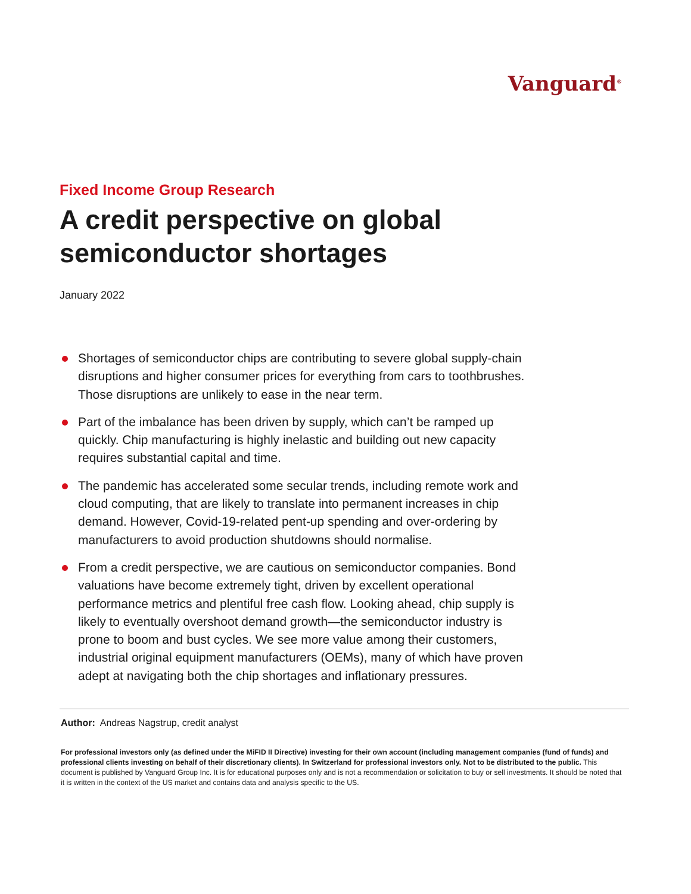Vanguard<sup>®</sup>
Fixed Income Group Research
A credit perspective on global
semiconductor shortages
January 2022
Shortages of semiconductor chips are contributing to severe global supply-chain disruptions and higher consumer prices for everything from cars to toothbrushes. Those disruptions are unlikely to ease in the near term.
Part of the imbalance has been driven by supply, which can’t be ramped up quickly. Chip manufacturing is highly inelastic and building out new capacity requires substantial capital and time.
The pandemic has accelerated some secular trends, including remote work and cloud computing, that are likely to translate into permanent increases in chip demand. However, Covid-19-related pent-up spending and over-ordering by manufacturers to avoid production shutdowns should normalise.
From a credit perspective, we are cautious on semiconductor companies. Bond valuations have become extremely tight, driven by excellent operational performance metrics and plentiful free cash flow. Looking ahead, chip supply is likely to eventually overshoot demand growth—the semiconductor industry is prone to boom and bust cycles. We see more value among their customers, industrial original equipment manufacturers (OEMs), many of which have proven adept at navigating both the chip shortages and inflationary pressures.
Author: Andreas Nagstrup, credit analyst
For professional investors only (as defined under the MiFID II Directive) investing for their own account (including management companies (fund of funds) and professional clients investing on behalf of their discretionary clients). In Switzerland for professional investors only. Not to be distributed to the public. This document is published by Vanguard Group Inc. It is for educational purposes only and is not a recommendation or solicitation to buy or sell investments. It should be noted that it is written in the context of the US market and contains data and analysis specific to the US.